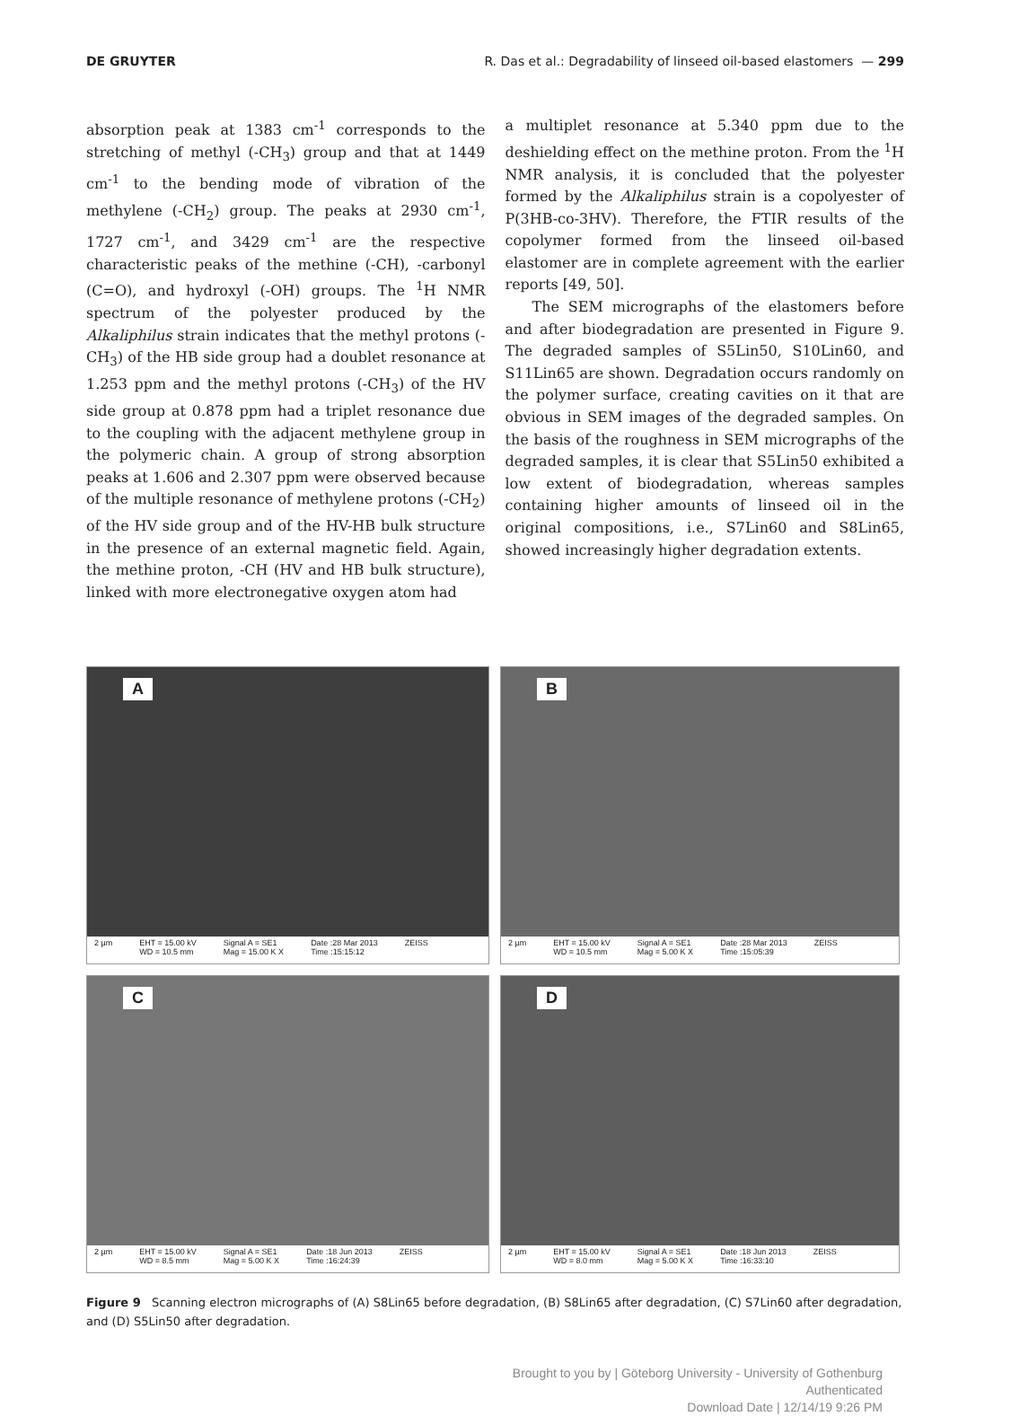DE GRUYTER R. Das et al.: Degradability of linseed oil-based elastomers — 299
absorption peak at 1383 cm<sup>-1</sup> corresponds to the stretching of methyl (-CH<sub>3</sub>) group and that at 1449 cm<sup>-1</sup> to the bending mode of vibration of the methylene (-CH<sub>2</sub>) group. The peaks at 2930 cm<sup>-1</sup>, 1727 cm<sup>-1</sup>, and 3429 cm<sup>-1</sup> are the respective characteristic peaks of the methine (-CH), -carbonyl (C=O), and hydroxyl (-OH) groups. The <sup>1</sup>H NMR spectrum of the polyester produced by the Alkaliphilus strain indicates that the methyl protons (-CH<sub>3</sub>) of the HB side group had a doublet resonance at 1.253 ppm and the methyl protons (-CH<sub>3</sub>) of the HV side group at 0.878 ppm had a triplet resonance due to the coupling with the adjacent methylene group in the polymeric chain. A group of strong absorption peaks at 1.606 and 2.307 ppm were observed because of the multiple resonance of methylene protons (-CH<sub>2</sub>) of the HV side group and of the HV-HB bulk structure in the presence of an external magnetic field. Again, the methine proton, -CH (HV and HB bulk structure), linked with more electronegative oxygen atom had
a multiplet resonance at 5.340 ppm due to the deshielding effect on the methine proton. From the <sup>1</sup>H NMR analysis, it is concluded that the polyester formed by the Alkaliphilus strain is a copolyester of P(3HB-co-3HV). Therefore, the FTIR results of the copolymer formed from the linseed oil-based elastomer are in complete agreement with the earlier reports [49, 50].
The SEM micrographs of the elastomers before and after biodegradation are presented in Figure 9. The degraded samples of S5Lin50, S10Lin60, and S11Lin65 are shown. Degradation occurs randomly on the polymer surface, creating cavities on it that are obvious in SEM images of the degraded samples. On the basis of the roughness in SEM micrographs of the degraded samples, it is clear that S5Lin50 exhibited a low extent of biodegradation, whereas samples containing higher amounts of linseed oil in the original compositions, i.e., S7Lin60 and S8Lin65, showed increasingly higher degradation extents.
A
2 µm EHT = 15.00 kV
WD = 10.5 mm Signal A = SE1
Mag = 15.00 K X Date :28 Mar 2013
Time :15:15:12 ZEISS
B
2 µm EHT = 15.00 kV
WD = 10.5 mm Signal A = SE1
Mag = 5.00 K X Date :28 Mar 2013
Time :15:05:39 ZEISS
C
2 µm EHT = 15.00 kV
WD = 8.5 mm Signal A = SE1
Mag = 5.00 K X Date :18 Jun 2013
Time :16:24:39 ZEISS
D
2 µm EHT = 15.00 kV
WD = 8.0 mm Signal A = SE1
Mag = 5.00 K X Date :18 Jun 2013
Time :16:33:10 ZEISS
Figure 9 Scanning electron micrographs of (A) S8Lin65 before degradation, (B) S8Lin65 after degradation, (C) S7Lin60 after degradation, and (D) S5Lin50 after degradation.
Brought to you by | Göteborg University - University of Gothenburg
Authenticated
Download Date | 12/14/19 9:26 PM